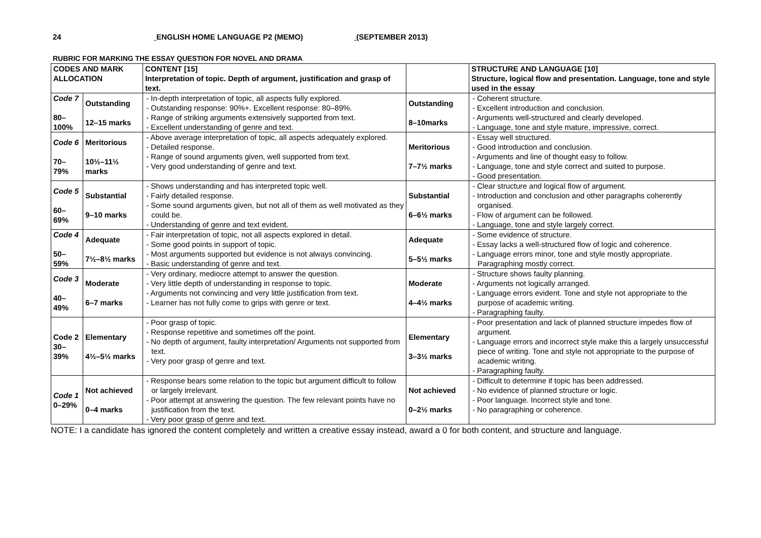24 ENGLISH HOME LANGUAGE P2 (MEMO) (SEPTEMBER 2013)
RUBRIC FOR MARKING THE ESSAY QUESTION FOR NOVEL AND DRAMA
| CODES AND MARK ALLOCATION | | CONTENT [15] Interpretation of topic. Depth of argument, justification and grasp of text. | | STRUCTURE AND LANGUAGE [10] Structure, logical flow and presentation. Language, tone and style used in the essay |
| --- | --- | --- | --- | --- |
| Code 7 80–100% | Outstanding 12–15 marks | - In-depth interpretation of topic, all aspects fully explored. - Outstanding response: 90%+. Excellent response: 80–89%. - Range of striking arguments extensively supported from text. - Excellent understanding of genre and text. | Outstanding 8–10marks | - Coherent structure. - Excellent introduction and conclusion. - Arguments well-structured and clearly developed. - Language, tone and style mature, impressive, correct. |
| Code 6 70–79% | Meritorious 10½–11½ marks | - Above average interpretation of topic, all aspects adequately explored. - Detailed response. - Range of sound arguments given, well supported from text. - Very good understanding of genre and text. | Meritorious 7–7½ marks | - Essay well structured. - Good introduction and conclusion. - Arguments and line of thought easy to follow. - Language, tone and style correct and suited to purpose. - Good presentation. |
| Code 5 60–69% | Substantial 9–10 marks | - Shows understanding and has interpreted topic well. - Fairly detailed response. - Some sound arguments given, but not all of them as well motivated as they could be. - Understanding of genre and text evident. | Substantial 6–6½ marks | - Clear structure and logical flow of argument. - Introduction and conclusion and other paragraphs coherently organised. - Flow of argument can be followed. - Language, tone and style largely correct. |
| Code 4 50–59% | Adequate 7½–8½ marks | - Fair interpretation of topic, not all aspects explored in detail. - Some good points in support of topic. - Most arguments supported but evidence is not always convincing. - Basic understanding of genre and text. | Adequate 5–5½ marks | - Some evidence of structure. - Essay lacks a well-structured flow of logic and coherence. - Language errors minor, tone and style mostly appropriate. Paragraphing mostly correct. |
| Code 3 40–49% | Moderate 6–7 marks | - Very ordinary, mediocre attempt to answer the question. - Very little depth of understanding in response to topic. - Arguments not convincing and very little justification from text. - Learner has not fully come to grips with genre or text. | Moderate 4–4½ marks | - Structure shows faulty planning. - Arguments not logically arranged. - Language errors evident. Tone and style not appropriate to the purpose of academic writing. - Paragraphing faulty. |
| Code 2 30–39% | Elementary 4½–5½ marks | - Poor grasp of topic. - Response repetitive and sometimes off the point. - No depth of argument, faulty interpretation/ Arguments not supported from text. - Very poor grasp of genre and text. | Elementary 3–3½ marks | - Poor presentation and lack of planned structure impedes flow of argument. - Language errors and incorrect style make this a largely unsuccessful piece of writing. Tone and style not appropriate to the purpose of academic writing. - Paragraphing faulty. |
| Code 1 0–29% | Not achieved 0–4 marks | - Response bears some relation to the topic but argument difficult to follow or largely irrelevant. - Poor attempt at answering the question. The few relevant points have no justification from the text. - Very poor grasp of genre and text. | Not achieved 0–2½ marks | - Difficult to determine if topic has been addressed. - No evidence of planned structure or logic. - Poor language. Incorrect style and tone. - No paragraphing or coherence. |
NOTE: I a candidate has ignored the content completely and written a creative essay instead, award a 0 for both content, and structure and language.